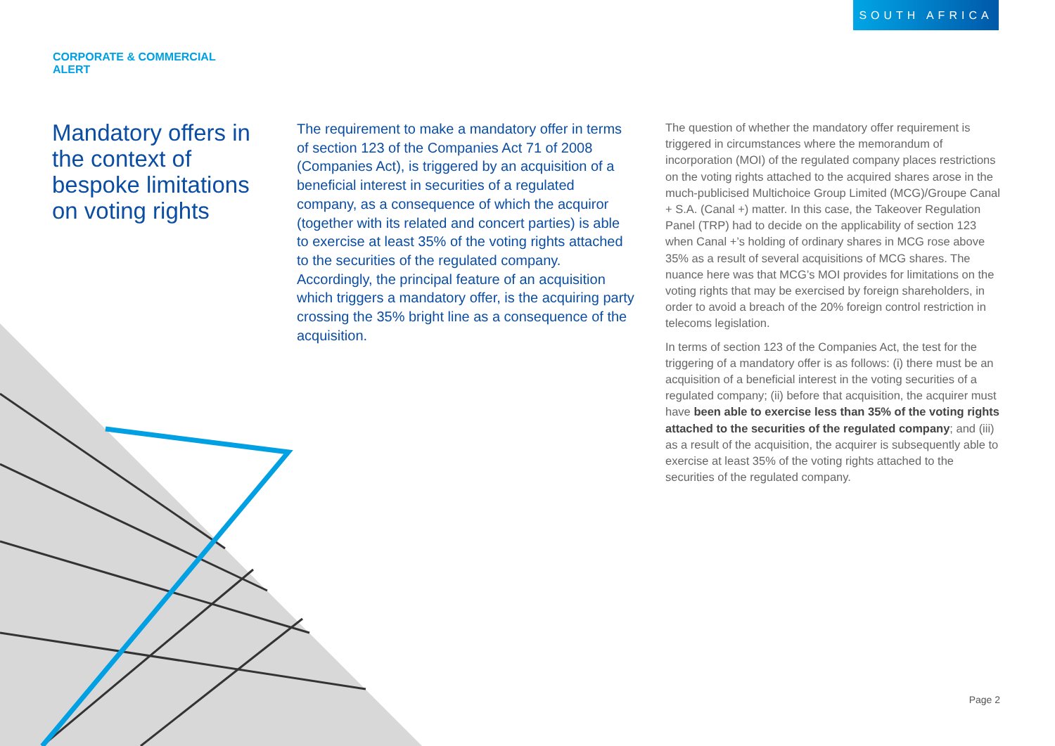SOUTH AFRICA
CORPORATE & COMMERCIAL
ALERT
Mandatory offers in the context of bespoke limitations on voting rights
The requirement to make a mandatory offer in terms of section 123 of the Companies Act 71 of 2008 (Companies Act), is triggered by an acquisition of a beneficial interest in securities of a regulated company, as a consequence of which the acquiror (together with its related and concert parties) is able to exercise at least 35% of the voting rights attached to the securities of the regulated company. Accordingly, the principal feature of an acquisition which triggers a mandatory offer, is the acquiring party crossing the 35% bright line as a consequence of the acquisition.
The question of whether the mandatory offer requirement is triggered in circumstances where the memorandum of incorporation (MOI) of the regulated company places restrictions on the voting rights attached to the acquired shares arose in the much-publicised Multichoice Group Limited (MCG)/Groupe Canal + S.A. (Canal +) matter. In this case, the Takeover Regulation Panel (TRP) had to decide on the applicability of section 123 when Canal +’s holding of ordinary shares in MCG rose above 35% as a result of several acquisitions of MCG shares. The nuance here was that MCG’s MOI provides for limitations on the voting rights that may be exercised by foreign shareholders, in order to avoid a breach of the 20% foreign control restriction in telecoms legislation.
In terms of section 123 of the Companies Act, the test for the triggering of a mandatory offer is as follows: (i) there must be an acquisition of a beneficial interest in the voting securities of a regulated company; (ii) before that acquisition, the acquirer must have been able to exercise less than 35% of the voting rights attached to the securities of the regulated company; and (iii) as a result of the acquisition, the acquirer is subsequently able to exercise at least 35% of the voting rights attached to the securities of the regulated company.
Page 2